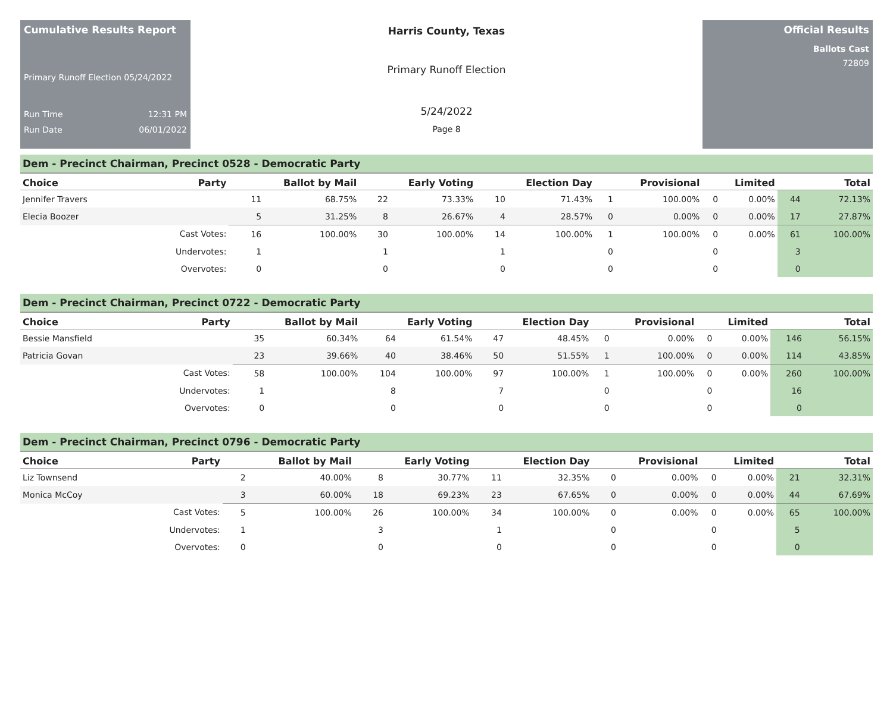Cumulative Results Report
Primary Runoff Election 05/24/2022
Run Time 12:31 PM
Run Date 06/01/2022
Harris County, Texas
Primary Runoff Election
5/24/2022
Page 8
Official Results
Ballots Cast
72809
Dem - Precinct Chairman, Precinct 0528 - Democratic Party
| Choice | Party | Ballot by Mail | | Early Voting | | Election Day | | Provisional | | Limited | | Total | |
| --- | --- | --- | --- | --- | --- | --- | --- | --- | --- | --- | --- | --- | --- |
| Jennifer Travers | | 11 | 68.75% | 22 | 73.33% | 10 | 71.43% | 1 | 100.00% | 0 | 0.00% | 44 | 72.13% |
| Elecia Boozer | | 5 | 31.25% | 8 | 26.67% | 4 | 28.57% | 0 | 0.00% | 0 | 0.00% | 17 | 27.87% |
| | Cast Votes: | 16 | 100.00% | 30 | 100.00% | 14 | 100.00% | 1 | 100.00% | 0 | 0.00% | 61 | 100.00% |
| | Undervotes: | 1 | | 1 | | 1 | | 0 | | 0 | | 3 | |
| | Overvotes: | 0 | | 0 | | 0 | | 0 | | 0 | | 0 | |
Dem - Precinct Chairman, Precinct 0722 - Democratic Party
| Choice | Party | Ballot by Mail | | Early Voting | | Election Day | | Provisional | | Limited | | Total | |
| --- | --- | --- | --- | --- | --- | --- | --- | --- | --- | --- | --- | --- | --- |
| Bessie Mansfield | | 35 | 60.34% | 64 | 61.54% | 47 | 48.45% | 0 | 0.00% | 0 | 0.00% | 146 | 56.15% |
| Patricia Govan | | 23 | 39.66% | 40 | 38.46% | 50 | 51.55% | 1 | 100.00% | 0 | 0.00% | 114 | 43.85% |
| | Cast Votes: | 58 | 100.00% | 104 | 100.00% | 97 | 100.00% | 1 | 100.00% | 0 | 0.00% | 260 | 100.00% |
| | Undervotes: | 1 | | 8 | | 7 | | 0 | | 0 | | 16 | |
| | Overvotes: | 0 | | 0 | | 0 | | 0 | | 0 | | 0 | |
Dem - Precinct Chairman, Precinct 0796 - Democratic Party
| Choice | Party | Ballot by Mail | | Early Voting | | Election Day | | Provisional | | Limited | | Total | |
| --- | --- | --- | --- | --- | --- | --- | --- | --- | --- | --- | --- | --- | --- |
| Liz Townsend | | 2 | 40.00% | 8 | 30.77% | 11 | 32.35% | 0 | 0.00% | 0 | 0.00% | 21 | 32.31% |
| Monica McCoy | | 3 | 60.00% | 18 | 69.23% | 23 | 67.65% | 0 | 0.00% | 0 | 0.00% | 44 | 67.69% |
| | Cast Votes: | 5 | 100.00% | 26 | 100.00% | 34 | 100.00% | 0 | 0.00% | 0 | 0.00% | 65 | 100.00% |
| | Undervotes: | 1 | | 3 | | 1 | | 0 | | 0 | | 5 | |
| | Overvotes: | 0 | | 0 | | 0 | | 0 | | 0 | | 0 | |